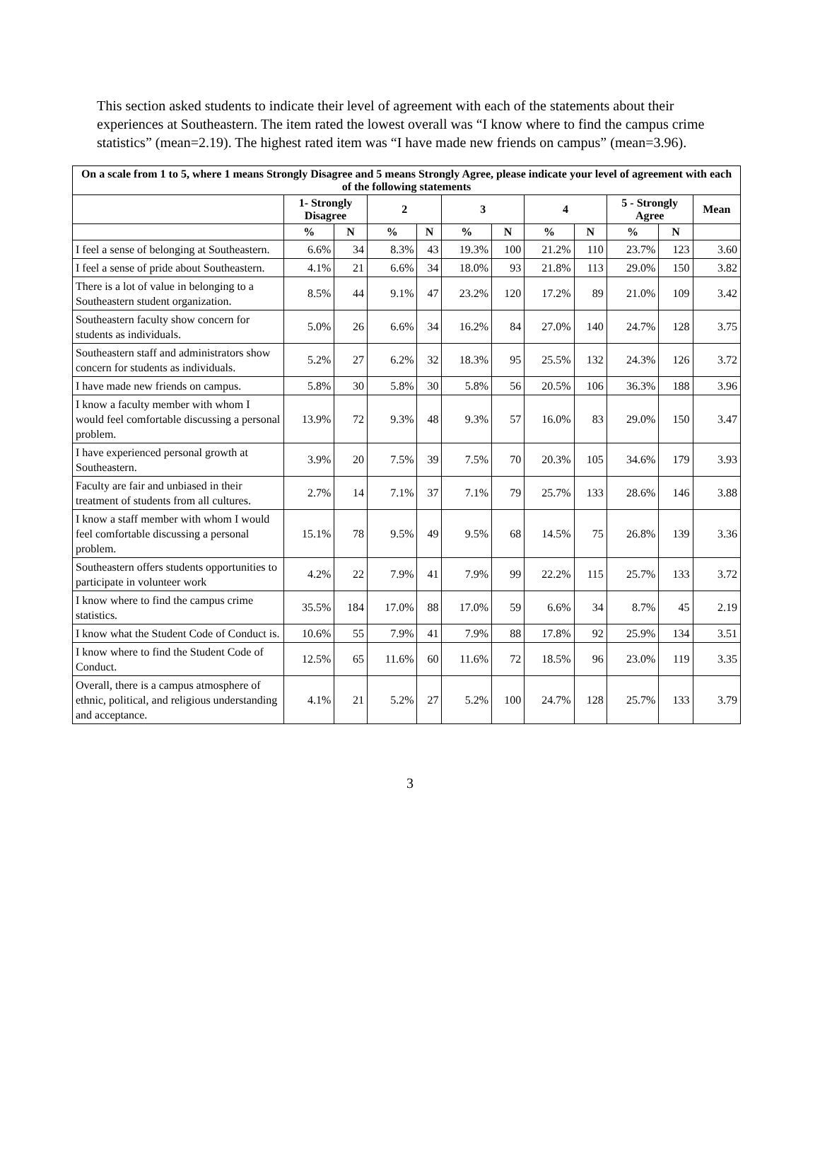This section asked students to indicate their level of agreement with each of the statements about their experiences at Southeastern. The item rated the lowest overall was “I know where to find the campus crime statistics” (mean=2.19). The highest rated item was “I have made new friends on campus” (mean=3.96).
| On a scale from 1 to 5, where 1 means Strongly Disagree and 5 means Strongly Agree, please indicate your level of agreement with each of the following statements | | | | | | | | | | | |
| --- | --- | --- | --- | --- | --- | --- | --- | --- | --- | --- | --- |
| | 1- Strongly Disagree | | 2 | | 3 | | 4 | | 5 - Strongly Agree | | Mean |
| | % | N | % | N | % | N | % | N | % | N | |
| I feel a sense of belonging at Southeastern. | 6.6% | 34 | 8.3% | 43 | 19.3% | 100 | 21.2% | 110 | 23.7% | 123 | 3.60 |
| I feel a sense of pride about Southeastern. | 4.1% | 21 | 6.6% | 34 | 18.0% | 93 | 21.8% | 113 | 29.0% | 150 | 3.82 |
| There is a lot of value in belonging to a Southeastern student organization. | 8.5% | 44 | 9.1% | 47 | 23.2% | 120 | 17.2% | 89 | 21.0% | 109 | 3.42 |
| Southeastern faculty show concern for students as individuals. | 5.0% | 26 | 6.6% | 34 | 16.2% | 84 | 27.0% | 140 | 24.7% | 128 | 3.75 |
| Southeastern staff and administrators show concern for students as individuals. | 5.2% | 27 | 6.2% | 32 | 18.3% | 95 | 25.5% | 132 | 24.3% | 126 | 3.72 |
| I have made new friends on campus. | 5.8% | 30 | 5.8% | 30 | 5.8% | 56 | 20.5% | 106 | 36.3% | 188 | 3.96 |
| I know a faculty member with whom I would feel comfortable discussing a personal problem. | 13.9% | 72 | 9.3% | 48 | 9.3% | 57 | 16.0% | 83 | 29.0% | 150 | 3.47 |
| I have experienced personal growth at Southeastern. | 3.9% | 20 | 7.5% | 39 | 7.5% | 70 | 20.3% | 105 | 34.6% | 179 | 3.93 |
| Faculty are fair and unbiased in their treatment of students from all cultures. | 2.7% | 14 | 7.1% | 37 | 7.1% | 79 | 25.7% | 133 | 28.6% | 146 | 3.88 |
| I know a staff member with whom I would feel comfortable discussing a personal problem. | 15.1% | 78 | 9.5% | 49 | 9.5% | 68 | 14.5% | 75 | 26.8% | 139 | 3.36 |
| Southeastern offers students opportunities to participate in volunteer work | 4.2% | 22 | 7.9% | 41 | 7.9% | 99 | 22.2% | 115 | 25.7% | 133 | 3.72 |
| I know where to find the campus crime statistics. | 35.5% | 184 | 17.0% | 88 | 17.0% | 59 | 6.6% | 34 | 8.7% | 45 | 2.19 |
| I know what the Student Code of Conduct is. | 10.6% | 55 | 7.9% | 41 | 7.9% | 88 | 17.8% | 92 | 25.9% | 134 | 3.51 |
| I know where to find the Student Code of Conduct. | 12.5% | 65 | 11.6% | 60 | 11.6% | 72 | 18.5% | 96 | 23.0% | 119 | 3.35 |
| Overall, there is a campus atmosphere of ethnic, political, and religious understanding and acceptance. | 4.1% | 21 | 5.2% | 27 | 5.2% | 100 | 24.7% | 128 | 25.7% | 133 | 3.79 |
3